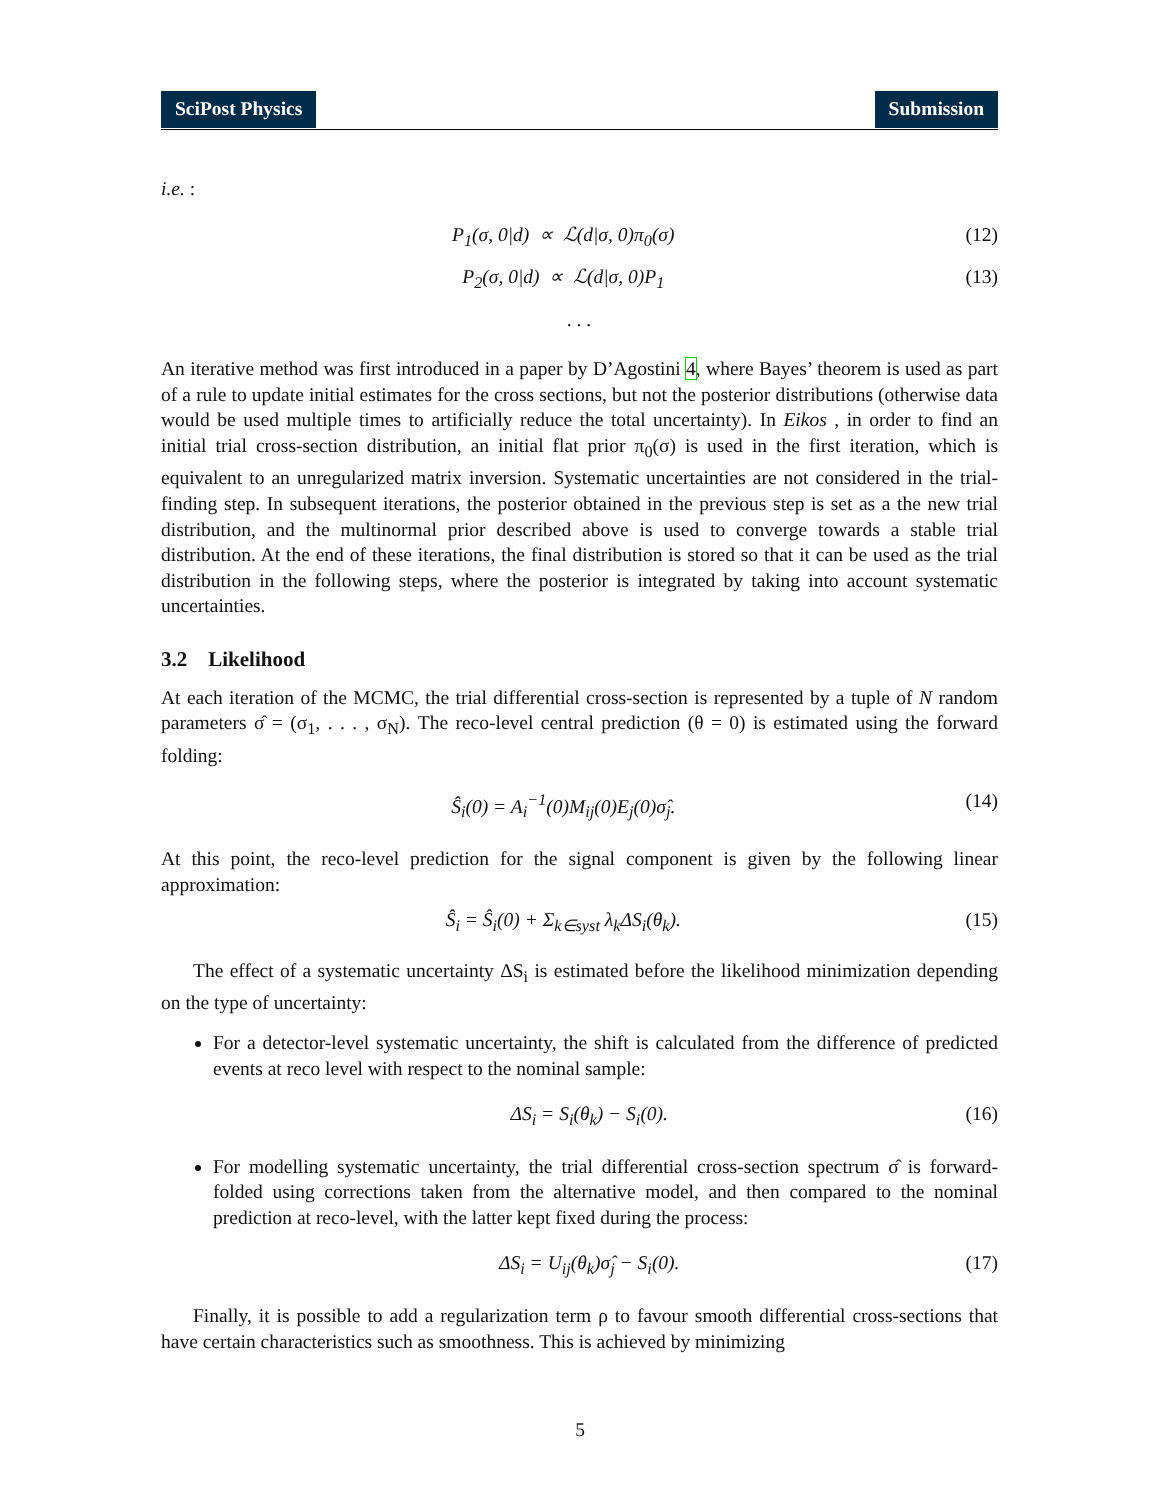SciPost Physics Submission
i.e. :
P<sub>1</sub>(σ, 0|d) ∝ ℒ(d|σ, 0)π<sub>0</sub>(σ) (12)
P<sub>2</sub>(σ, 0|d) ∝ ℒ(d|σ, 0)P<sub>1</sub> (13)
. . .
An iterative method was first introduced in a paper by D’Agostini 4, where Bayes’ theorem is used as part of a rule to update initial estimates for the cross sections, but not the posterior distributions (otherwise data would be used multiple times to artificially reduce the total uncertainty). In Eikos , in order to find an initial trial cross-section distribution, an initial flat prior π<sub>0</sub>(σ) is used in the first iteration, which is equivalent to an unregularized matrix inversion. Systematic uncertainties are not considered in the trial-finding step. In subsequent iterations, the posterior obtained in the previous step is set as a the new trial distribution, and the multinormal prior described above is used to converge towards a stable trial distribution. At the end of these iterations, the final distribution is stored so that it can be used as the trial distribution in the following steps, where the posterior is integrated by taking into account systematic uncertainties.
3.2 Likelihood
At each iteration of the MCMC, the trial differential cross-section is represented by a tuple of N random parameters σ̂ = (σ<sub>1</sub>, . . . , σ<sub>N</sub>). The reco-level central prediction (θ = 0) is estimated using the forward folding:
Ŝ<sub>i</sub>(0) = A<sub>i</sub><sup>−1</sup>(0)M<sub>ij</sub>(0)E<sub>j</sub>(0)σ̂<sub>j</sub>. (14)
At this point, the reco-level prediction for the signal component is given by the following linear approximation:
Ŝ<sub>i</sub> = Ŝ<sub>i</sub>(0) + Σ<sub>k∈syst</sub> λ<sub>k</sub>ΔS<sub>i</sub>(θ<sub>k</sub>). (15)
The effect of a systematic uncertainty ΔS<sub>i</sub> is estimated before the likelihood minimization depending on the type of uncertainty:
For a detector-level systematic uncertainty, the shift is calculated from the difference of predicted events at reco level with respect to the nominal sample:
ΔS<sub>i</sub> = S<sub>i</sub>(θ<sub>k</sub>) − S<sub>i</sub>(0). (16)
For modelling systematic uncertainty, the trial differential cross-section spectrum σ̂ is forward-folded using corrections taken from the alternative model, and then compared to the nominal prediction at reco-level, with the latter kept fixed during the process:
ΔS<sub>i</sub> = U<sub>ij</sub>(θ<sub>k</sub>)σ̂<sub>j</sub> − S<sub>i</sub>(0). (17)
Finally, it is possible to add a regularization term ρ to favour smooth differential cross-sections that have certain characteristics such as smoothness. This is achieved by minimizing
5